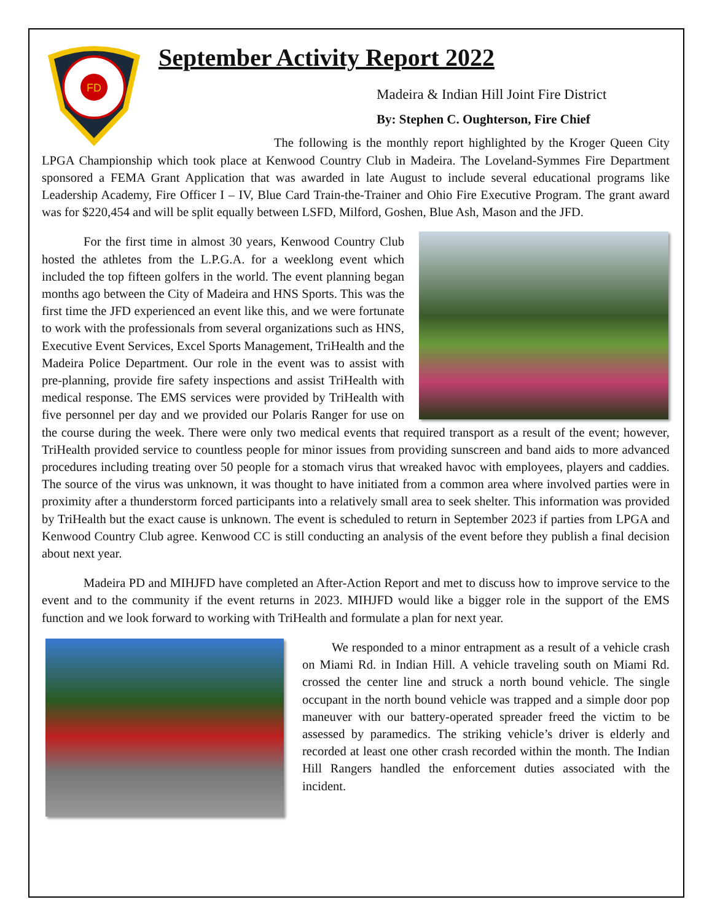FD
September Activity Report 2022
Madeira & Indian Hill Joint Fire District
By: Stephen C. Oughterson, Fire Chief
The following is the monthly report highlighted by the Kroger Queen City LPGA Championship which took place at Kenwood Country Club in Madeira. The Loveland-Symmes Fire Department sponsored a FEMA Grant Application that was awarded in late August to include several educational programs like Leadership Academy, Fire Officer I – IV, Blue Card Train-the-Trainer and Ohio Fire Executive Program. The grant award was for $220,454 and will be split equally between LSFD, Milford, Goshen, Blue Ash, Mason and the JFD.
For the first time in almost 30 years, Kenwood Country Club hosted the athletes from the L.P.G.A. for a weeklong event which included the top fifteen golfers in the world. The event planning began months ago between the City of Madeira and HNS Sports. This was the first time the JFD experienced an event like this, and we were fortunate to work with the professionals from several organizations such as HNS, Executive Event Services, Excel Sports Management, TriHealth and the Madeira Police Department. Our role in the event was to assist with pre-planning, provide fire safety inspections and assist TriHealth with medical response. The EMS services were provided by TriHealth with five personnel per day and we provided our Polaris Ranger for use on the course during the week. There were only two medical events that required transport as a result of the event; however, TriHealth provided service to countless people for minor issues from providing sunscreen and band aids to more advanced procedures including treating over 50 people for a stomach virus that wreaked havoc with employees, players and caddies. The source of the virus was unknown, it was thought to have initiated from a common area where involved parties were in proximity after a thunderstorm forced participants into a relatively small area to seek shelter. This information was provided by TriHealth but the exact cause is unknown. The event is scheduled to return in September 2023 if parties from LPGA and Kenwood Country Club agree. Kenwood CC is still conducting an analysis of the event before they publish a final decision about next year.
Madeira PD and MIHJFD have completed an After-Action Report and met to discuss how to improve service to the event and to the community if the event returns in 2023. MIHJFD would like a bigger role in the support of the EMS function and we look forward to working with TriHealth and formulate a plan for next year.
We responded to a minor entrapment as a result of a vehicle crash on Miami Rd. in Indian Hill. A vehicle traveling south on Miami Rd. crossed the center line and struck a north bound vehicle. The single occupant in the north bound vehicle was trapped and a simple door pop maneuver with our battery-operated spreader freed the victim to be assessed by paramedics. The striking vehicle’s driver is elderly and recorded at least one other crash recorded within the month. The Indian Hill Rangers handled the enforcement duties associated with the incident.